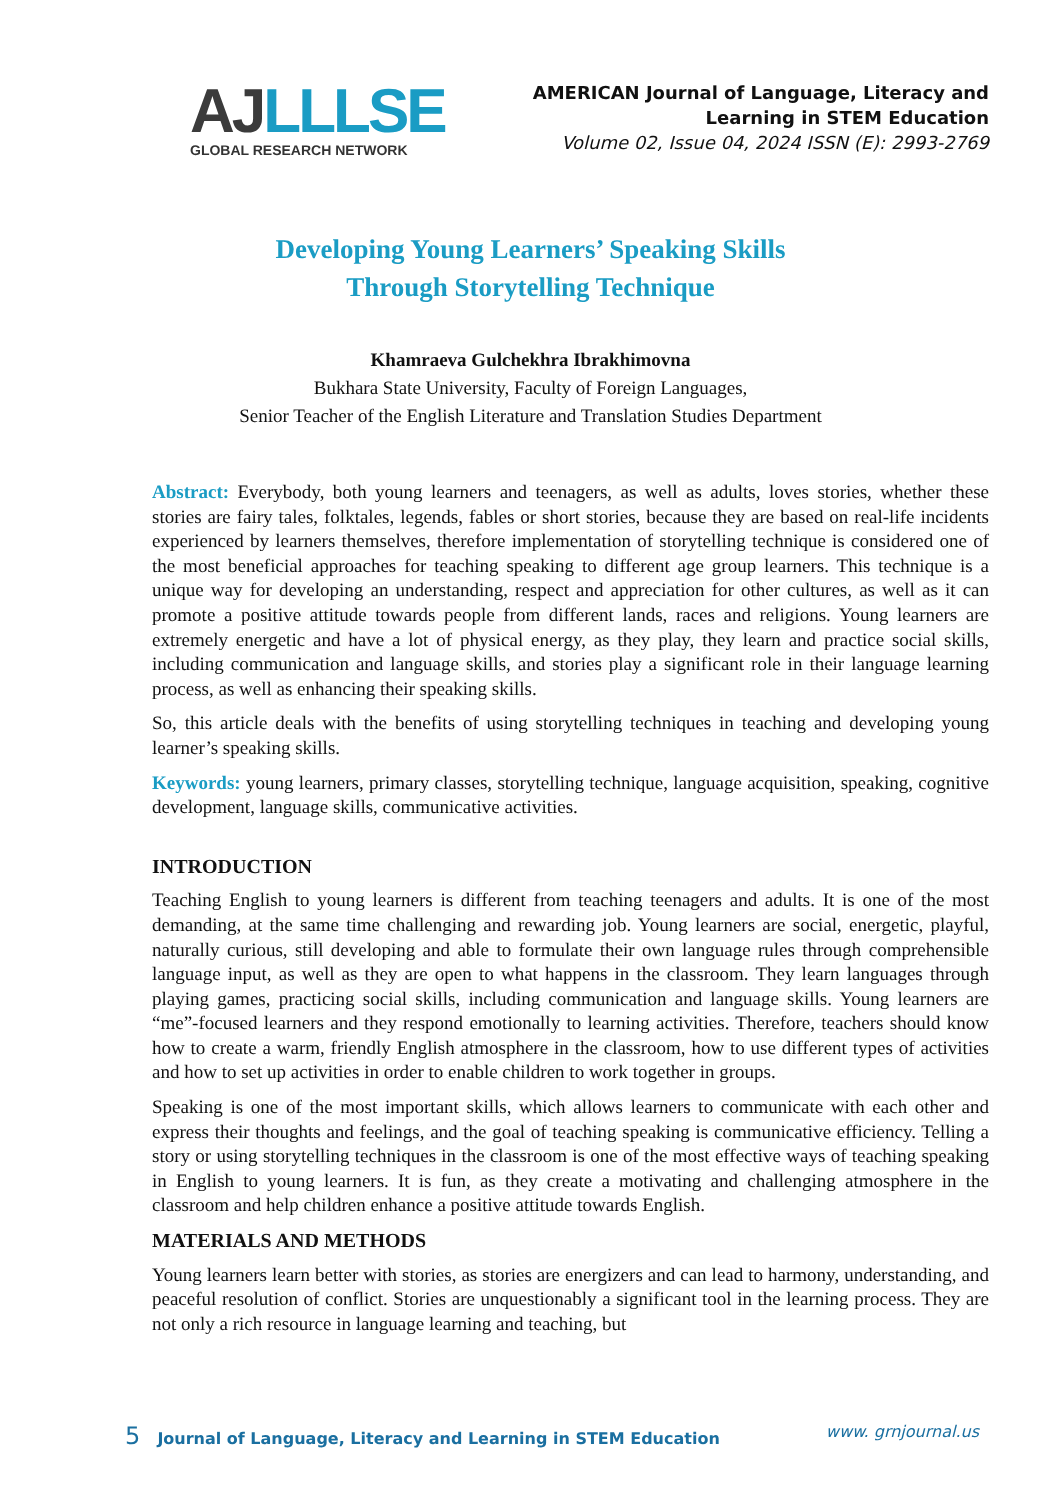AJ LLLSE
GLOBAL RESEARCH NETWORK
AMERICAN Journal of Language, Literacy and
Learning in STEM Education
Volume 02, Issue 04, 2024 ISSN (E): 2993-2769
Developing Young Learners’ Speaking Skills
Through Storytelling Technique
Khamraeva Gulchekhra Ibrakhimovna
Bukhara State University, Faculty of Foreign Languages,
Senior Teacher of the English Literature and Translation Studies Department
Abstract: Everybody, both young learners and teenagers, as well as adults, loves stories, whether these stories are fairy tales, folktales, legends, fables or short stories, because they are based on real-life incidents experienced by learners themselves, therefore implementation of storytelling technique is considered one of the most beneficial approaches for teaching speaking to different age group learners. This technique is a unique way for developing an understanding, respect and appreciation for other cultures, as well as it can promote a positive attitude towards people from different lands, races and religions. Young learners are extremely energetic and have a lot of physical energy, as they play, they learn and practice social skills, including communication and language skills, and stories play a significant role in their language learning process, as well as enhancing their speaking skills.
So, this article deals with the benefits of using storytelling techniques in teaching and developing young learner’s speaking skills.
Keywords: young learners, primary classes, storytelling technique, language acquisition, speaking, cognitive development, language skills, communicative activities.
INTRODUCTION
Teaching English to young learners is different from teaching teenagers and adults. It is one of the most demanding, at the same time challenging and rewarding job. Young learners are social, energetic, playful, naturally curious, still developing and able to formulate their own language rules through comprehensible language input, as well as they are open to what happens in the classroom. They learn languages through playing games, practicing social skills, including communication and language skills. Young learners are “me”-focused learners and they respond emotionally to learning activities. Therefore, teachers should know how to create a warm, friendly English atmosphere in the classroom, how to use different types of activities and how to set up activities in order to enable children to work together in groups.
Speaking is one of the most important skills, which allows learners to communicate with each other and express their thoughts and feelings, and the goal of teaching speaking is communicative efficiency. Telling a story or using storytelling techniques in the classroom is one of the most effective ways of teaching speaking in English to young learners. It is fun, as they create a motivating and challenging atmosphere in the classroom and help children enhance a positive attitude towards English.
MATERIALS AND METHODS
Young learners learn better with stories, as stories are energizers and can lead to harmony, understanding, and peaceful resolution of conflict. Stories are unquestionably a significant tool in the learning process. They are not only a rich resource in language learning and teaching, but
5 Journal of Language, Literacy and Learning in STEM Education
www. grnjournal.us